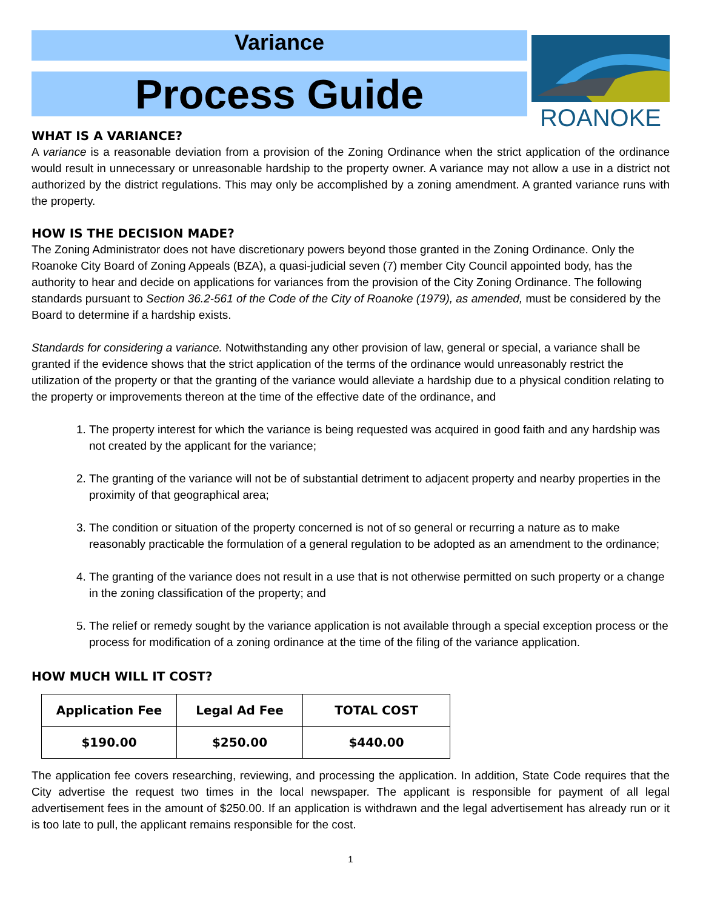Variance
Process Guide
ROANOKE
WHAT IS A VARIANCE?
A variance is a reasonable deviation from a provision of the Zoning Ordinance when the strict application of the ordinance would result in unnecessary or unreasonable hardship to the property owner. A variance may not allow a use in a district not authorized by the district regulations. This may only be accomplished by a zoning amendment. A granted variance runs with the property.
HOW IS THE DECISION MADE?
The Zoning Administrator does not have discretionary powers beyond those granted in the Zoning Ordinance. Only the Roanoke City Board of Zoning Appeals (BZA), a quasi-judicial seven (7) member City Council appointed body, has the authority to hear and decide on applications for variances from the provision of the City Zoning Ordinance. The following standards pursuant to Section 36.2-561 of the Code of the City of Roanoke (1979), as amended, must be considered by the Board to determine if a hardship exists.
Standards for considering a variance. Notwithstanding any other provision of law, general or special, a variance shall be granted if the evidence shows that the strict application of the terms of the ordinance would unreasonably restrict the utilization of the property or that the granting of the variance would alleviate a hardship due to a physical condition relating to the property or improvements thereon at the time of the effective date of the ordinance, and
1. The property interest for which the variance is being requested was acquired in good faith and any hardship was not created by the applicant for the variance;
2. The granting of the variance will not be of substantial detriment to adjacent property and nearby properties in the proximity of that geographical area;
3. The condition or situation of the property concerned is not of so general or recurring a nature as to make reasonably practicable the formulation of a general regulation to be adopted as an amendment to the ordinance;
4. The granting of the variance does not result in a use that is not otherwise permitted on such property or a change in the zoning classification of the property; and
5. The relief or remedy sought by the variance application is not available through a special exception process or the process for modification of a zoning ordinance at the time of the filing of the variance application.
HOW MUCH WILL IT COST?
| Application Fee | Legal Ad Fee | TOTAL COST |
| --- | --- | --- |
| $190.00 | $250.00 | $440.00 |
The application fee covers researching, reviewing, and processing the application. In addition, State Code requires that the City advertise the request two times in the local newspaper. The applicant is responsible for payment of all legal advertisement fees in the amount of $250.00. If an application is withdrawn and the legal advertisement has already run or it is too late to pull, the applicant remains responsible for the cost.
1